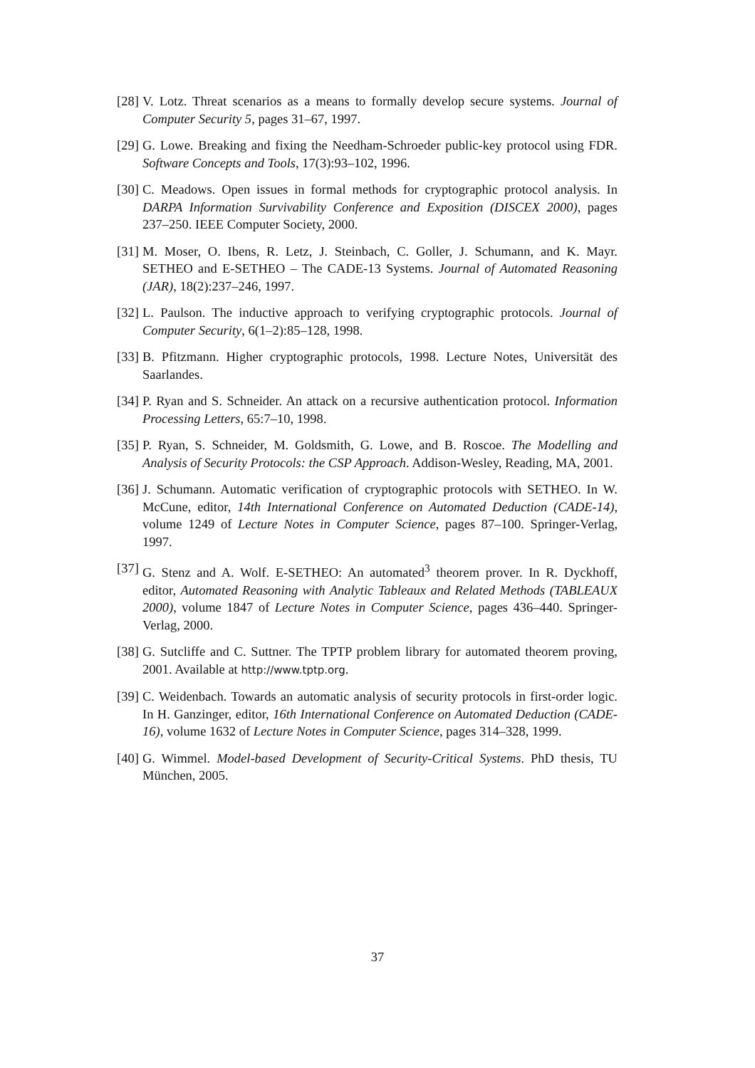[28] V. Lotz. Threat scenarios as a means to formally develop secure systems. Journal of Computer Security 5, pages 31–67, 1997.
[29] G. Lowe. Breaking and fixing the Needham-Schroeder public-key protocol using FDR. Software Concepts and Tools, 17(3):93–102, 1996.
[30] C. Meadows. Open issues in formal methods for cryptographic protocol analysis. In DARPA Information Survivability Conference and Exposition (DISCEX 2000), pages 237–250. IEEE Computer Society, 2000.
[31] M. Moser, O. Ibens, R. Letz, J. Steinbach, C. Goller, J. Schumann, and K. Mayr. SETHEO and E-SETHEO – The CADE-13 Systems. Journal of Automated Reasoning (JAR), 18(2):237–246, 1997.
[32] L. Paulson. The inductive approach to verifying cryptographic protocols. Journal of Computer Security, 6(1–2):85–128, 1998.
[33] B. Pfitzmann. Higher cryptographic protocols, 1998. Lecture Notes, Universität des Saarlandes.
[34] P. Ryan and S. Schneider. An attack on a recursive authentication protocol. Information Processing Letters, 65:7–10, 1998.
[35] P. Ryan, S. Schneider, M. Goldsmith, G. Lowe, and B. Roscoe. The Modelling and Analysis of Security Protocols: the CSP Approach. Addison-Wesley, Reading, MA, 2001.
[36] J. Schumann. Automatic verification of cryptographic protocols with SETHEO. In W. McCune, editor, 14th International Conference on Automated Deduction (CADE-14), volume 1249 of Lecture Notes in Computer Science, pages 87–100. Springer-Verlag, 1997.
[37] G. Stenz and A. Wolf. E-SETHEO: An automated<sup>3</sup> theorem prover. In R. Dyckhoff, editor, Automated Reasoning with Analytic Tableaux and Related Methods (TABLEAUX 2000), volume 1847 of Lecture Notes in Computer Science, pages 436–440. Springer-Verlag, 2000.
[38] G. Sutcliffe and C. Suttner. The TPTP problem library for automated theorem proving, 2001. Available at http://www.tptp.org.
[39] C. Weidenbach. Towards an automatic analysis of security protocols in first-order logic. In H. Ganzinger, editor, 16th International Conference on Automated Deduction (CADE-16), volume 1632 of Lecture Notes in Computer Science, pages 314–328, 1999.
[40] G. Wimmel. Model-based Development of Security-Critical Systems. PhD thesis, TU München, 2005.
37